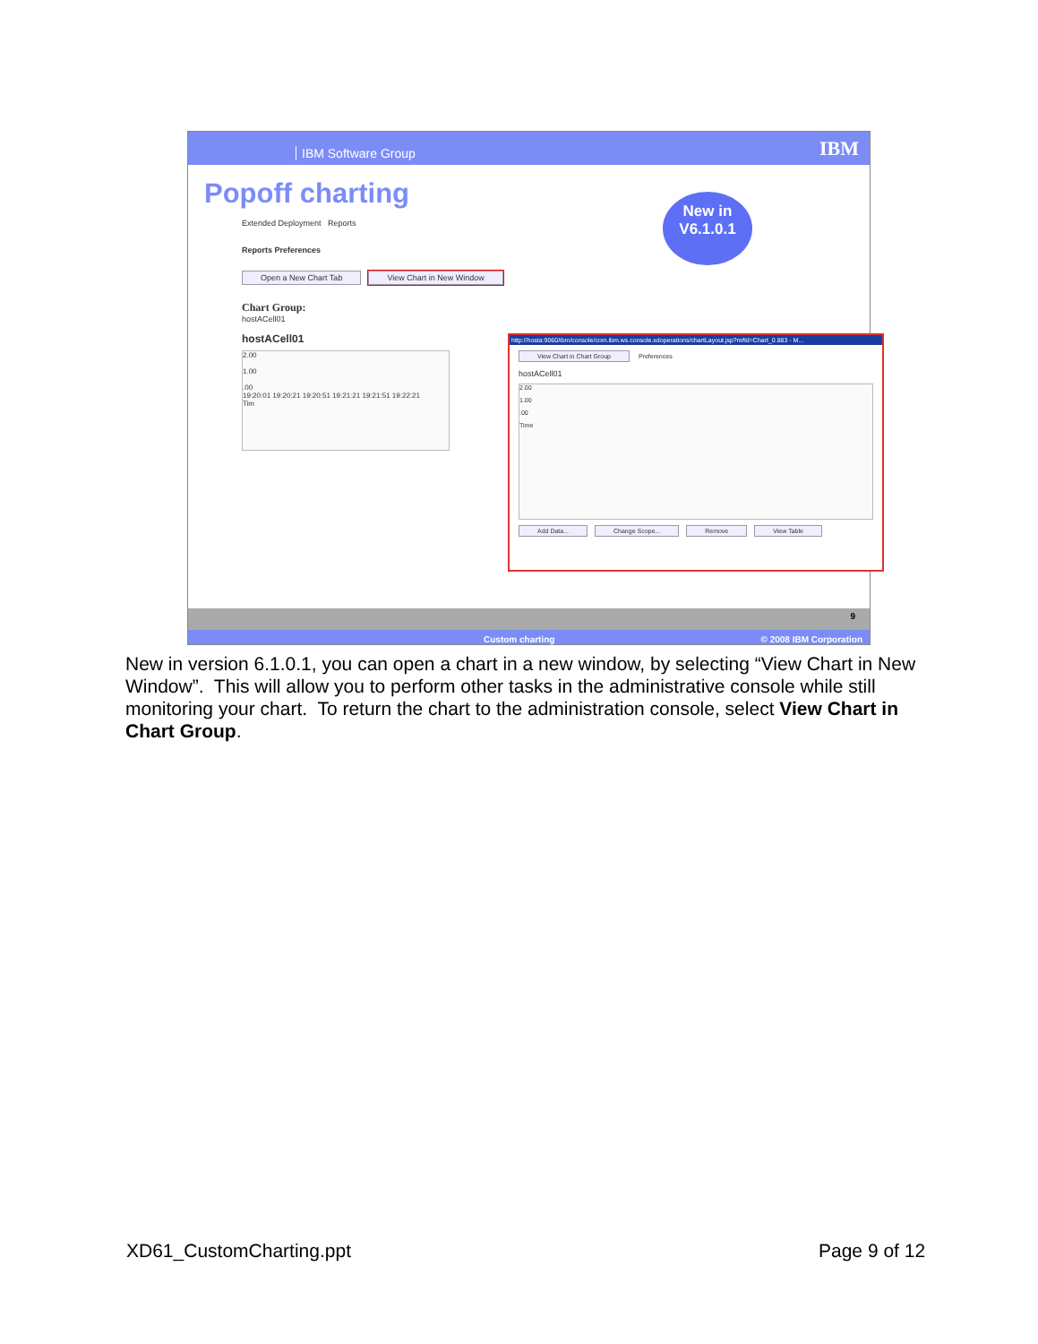IBM Software Group IBM
Popoff charting
New in
V6.1.0.1
Extended Deployment Reports
Reports Preferences
Open a New Chart Tab View Chart in New Window
Chart Group:
hostACell01
hostACell01
2.00
1.00
.00
19:20:01 19:20:21 19:20:51 19:21:21 19:21:51 19:22:21
Tim
http://hosta:9060/ibm/console/com.ibm.ws.console.xdoperations/chartLayout.jsp?refId=Chart_0.883 - M...
View Chart in Chart Group Preferences
hostACell01
2.00
1.00
.00
Time
Add Data... Change Scope... Remove View Table
9
Custom charting © 2008 IBM Corporation
New in version 6.1.0.1, you can open a chart in a new window, by selecting “View Chart in New Window”. This will allow you to perform other tasks in the administrative console while still monitoring your chart. To return the chart to the administration console, select View Chart in Chart Group.
XD61_CustomCharting.ppt Page 9 of 12